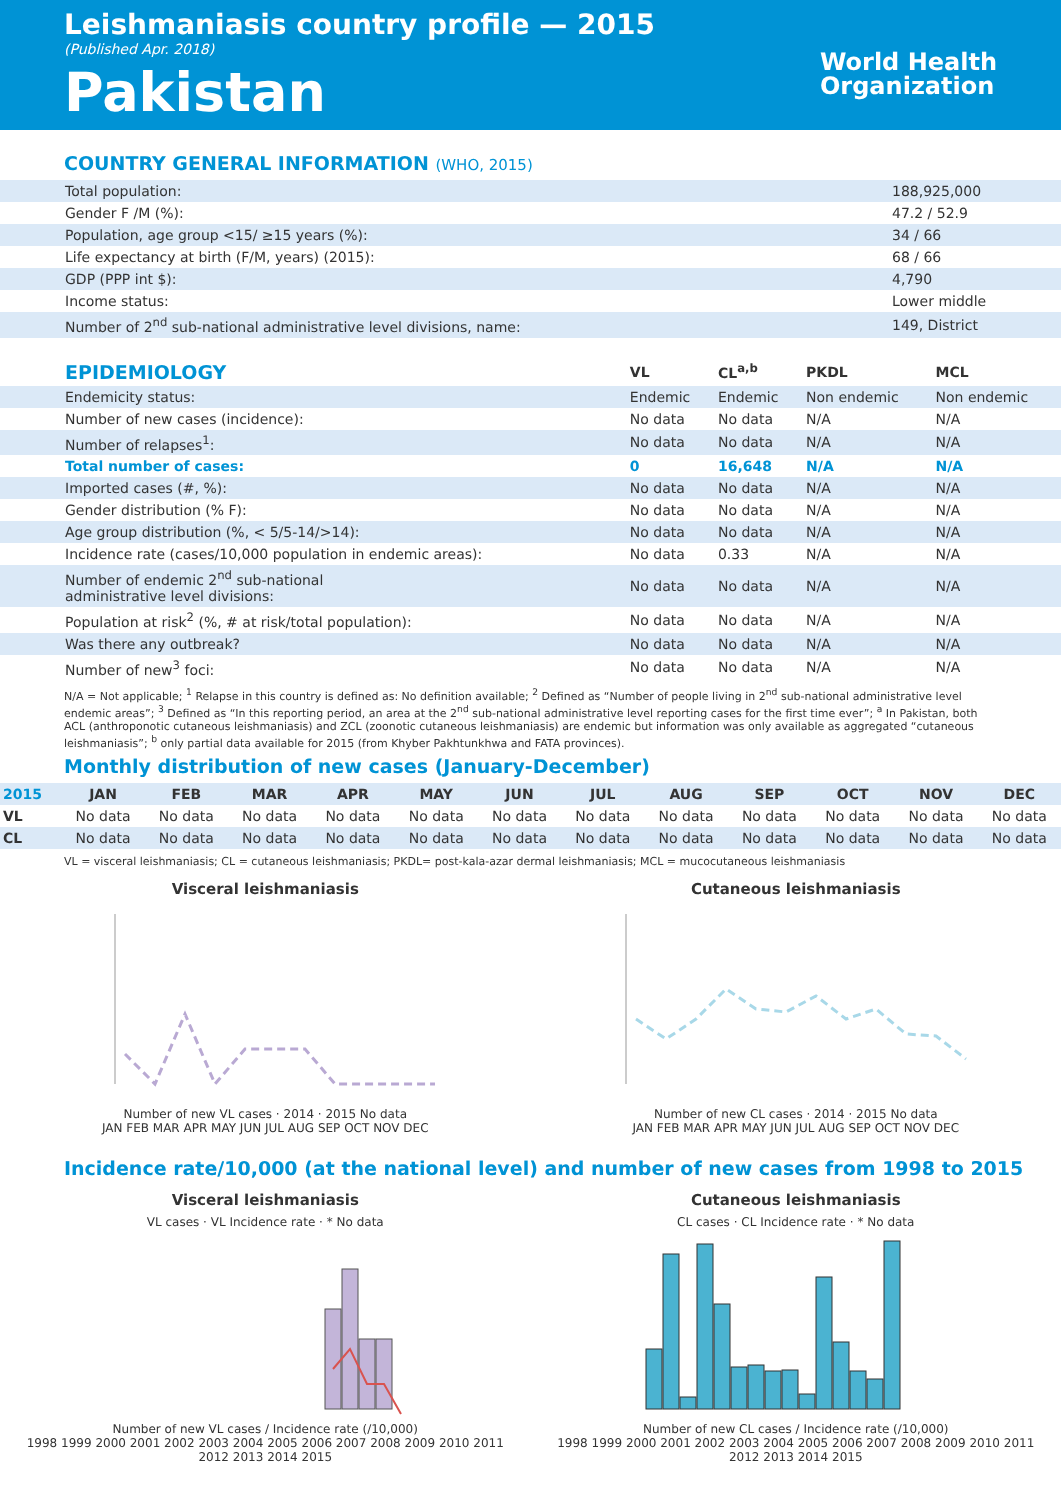Leishmaniasis country profile — 2015
(Published Apr. 2018)
Pakistan
World Health
Organization
COUNTRY GENERAL INFORMATION (WHO, 2015)
| Total population: | 188,925,000 |
| Gender F /M (%): | 47.2 / 52.9 |
| Population, age group <15/ ≥15 years (%): | 34 / 66 |
| Life expectancy at birth (F/M, years) (2015): | 68 / 66 |
| GDP (PPP int $): | 4,790 |
| Income status: | Lower middle |
| Number of 2<sup>nd</sup> sub-national administrative level divisions, name: | 149, District |
| EPIDEMIOLOGY | VL | CL<sup>a,b</sup> | PKDL | MCL |
| --- | --- | --- | --- | --- |
| Endemicity status: | Endemic | Endemic | Non endemic | Non endemic |
| Number of new cases (incidence): | No data | No data | N/A | N/A |
| Number of relapses<sup>1</sup>: | No data | No data | N/A | N/A |
| Total number of cases: | 0 | 16,648 | N/A | N/A |
| Imported cases (#, %): | No data | No data | N/A | N/A |
| Gender distribution (% F): | No data | No data | N/A | N/A |
| Age group distribution (%, < 5/5-14/>14): | No data | No data | N/A | N/A |
| Incidence rate (cases/10,000 population in endemic areas): | No data | 0.33 | N/A | N/A |
| Number of endemic 2<sup>nd</sup> sub-national administrative level divisions: | No data | No data | N/A | N/A |
| Population at risk<sup>2</sup> (%, # at risk/total population): | No data | No data | N/A | N/A |
| Was there any outbreak? | No data | No data | N/A | N/A |
| Number of new<sup>3</sup> foci: | No data | No data | N/A | N/A |
N/A = Not applicable; <sup>1</sup> Relapse in this country is defined as: No definition available; <sup>2</sup> Defined as “Number of people living in 2<sup>nd</sup> sub-national administrative level endemic areas”; <sup>3</sup> Defined as “In this reporting period, an area at the 2<sup>nd</sup> sub-national administrative level reporting cases for the first time ever”; <sup>a</sup> In Pakistan, both ACL (anthroponotic cutaneous leishmaniasis) and ZCL (zoonotic cutaneous leishmaniasis) are endemic but information was only available as aggregated “cutaneous leishmaniasis”; <sup>b</sup> only partial data available for 2015 (from Khyber Pakhtunkhwa and FATA provinces).
Monthly distribution of new cases (January-December)
| 2015 | JAN | FEB | MAR | APR | MAY | JUN | JUL | AUG | SEP | OCT | NOV | DEC |
| --- | --- | --- | --- | --- | --- | --- | --- | --- | --- | --- | --- | --- |
| VL | No data | No data | No data | No data | No data | No data | No data | No data | No data | No data | No data | No data |
| CL | No data | No data | No data | No data | No data | No data | No data | No data | No data | No data | No data | No data |
VL = visceral leishmaniasis; CL = cutaneous leishmaniasis; PKDL= post-kala-azar dermal leishmaniasis; MCL = mucocutaneous leishmaniasis
Visceral leishmaniasis
Number of new VL cases · 2014 · 2015 No data
JAN FEB MAR APR MAY JUN JUL AUG SEP OCT NOV DEC
Cutaneous leishmaniasis
Number of new CL cases · 2014 · 2015 No data
JAN FEB MAR APR MAY JUN JUL AUG SEP OCT NOV DEC
Incidence rate/10,000 (at the national level) and number of new cases from 1998 to 2015
Visceral leishmaniasis
VL cases · VL Incidence rate · * No data
Number of new VL cases / Incidence rate (/10,000)
1998 1999 2000 2001 2002 2003 2004 2005 2006 2007 2008 2009 2010 2011 2012 2013 2014 2015
Cutaneous leishmaniasis
CL cases · CL Incidence rate · * No data
Number of new CL cases / Incidence rate (/10,000)
1998 1999 2000 2001 2002 2003 2004 2005 2006 2007 2008 2009 2010 2011 2012 2013 2014 2015